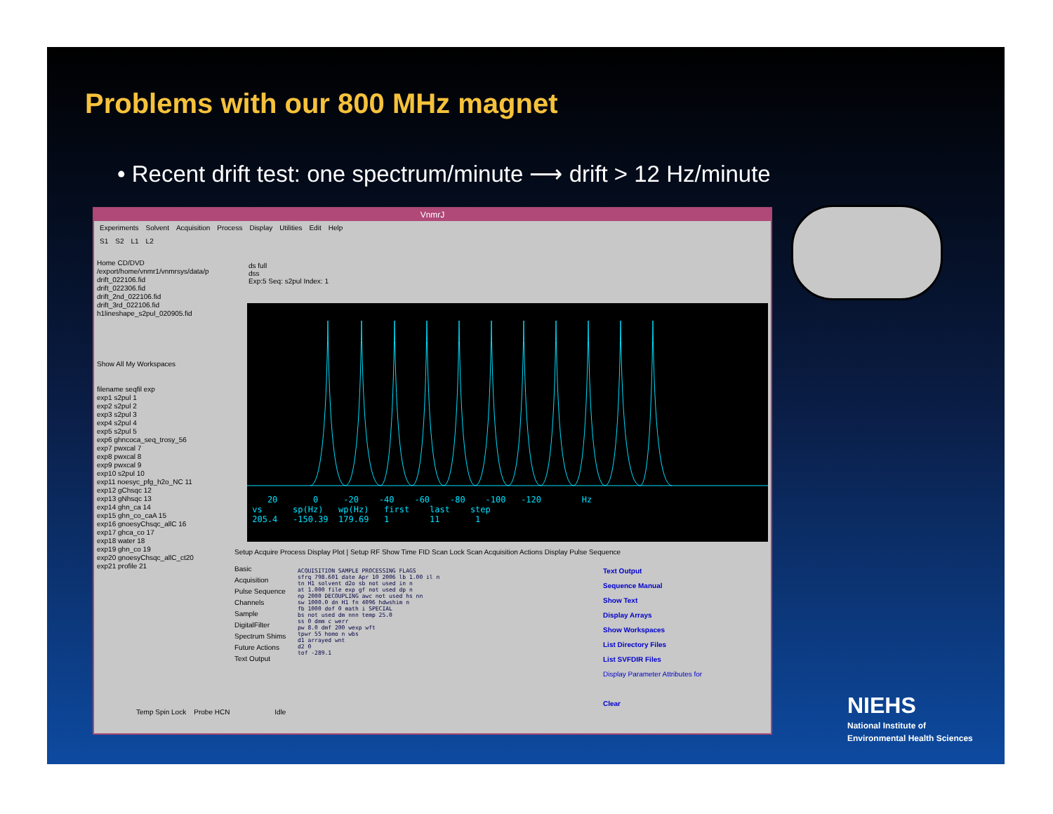Problems with our 800 MHz magnet
• Recent drift test: one spectrum/minute ⟶ drift > 12 Hz/minute
VnmrJ
Experiments Solvent Acquisition Process Display Utilities Edit Help
S1 S2 L1 L2
Home CD/DVD
/export/home/vnmr1/vnmrsys/data/p
drift_022106.fid
drift_022306.fid
drift_2nd_022106.fid
drift_3rd_022106.fid
h1lineshape_s2pul_020905.fid
Show All My Workspaces
filename seqfil exp
exp1 s2pul 1
exp2 s2pul 2
exp3 s2pul 3
exp4 s2pul 4
exp5 s2pul 5
exp6 ghncoca_seq_trosy_56
exp7 pwxcal 7
exp8 pwxcal 8
exp9 pwxcal 9
exp10 s2pul 10
exp11 noesyc_pfg_h2o_NC 11
exp12 gChsqc 12
exp13 gNhsqc 13
exp14 ghn_ca 14
exp15 ghn_co_caA 15
exp16 gnoesyChsqc_allC 16
exp17 ghca_co 17
exp18 water 18
exp19 ghn_co 19
exp20 gnoesyChsqc_allC_ct20
exp21 profile 21
ds full
dss
Exp:5 Seq: s2pul Index: 1
20 0 -20 -40 -60 -80 -100 -120 Hz
vs sp(Hz) wp(Hz) first last step
205.4 -150.39 179.69 1 11 1
Setup Acquire Process Display Plot | Setup RF Show Time FID Scan Lock Scan Acquisition Actions Display Pulse Sequence
Basic
Acquisition
Pulse Sequence
Channels
Sample
DigitalFilter
Spectrum Shims
Future Actions
Text Output
ACQUISITION SAMPLE PROCESSING FLAGS
sfrq 798.601 date Apr 10 2006 lb 1.00 il n
tn H1 solvent d2o sb not used in n
at 1.000 file exp gf not used dp n
np 2000 DECOUPLING awc not used hs nn
sw 1000.0 dn H1 fn 4096 hdwshim n
fb 1000 dof 0 math i SPECIAL
bs not used dm nnn temp 25.0
ss 0 dmm c werr
pw 8.0 dmf 200 wexp wft
tpwr 55 homo n wbs
d1 arrayed wnt
d2 0
tof -289.1
Text Output
Sequence Manual
Show Text
Display Arrays
Show Workspaces
List Directory Files
List SVFDIR Files
Display Parameter Attributes for
Clear
Temp Spin Lock Probe HCN Idle
NIEHS
National Institute of
Environmental Health Sciences